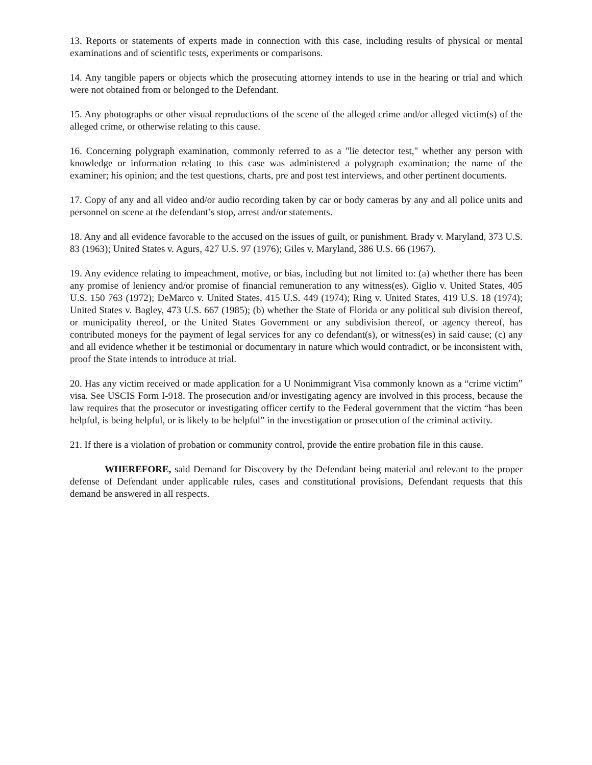13. Reports or statements of experts made in connection with this case, including results of physical or mental examinations and of scientific tests, experiments or comparisons.
14. Any tangible papers or objects which the prosecuting attorney intends to use in the hearing or trial and which were not obtained from or belonged to the Defendant.
15. Any photographs or other visual reproductions of the scene of the alleged crime and/or alleged victim(s) of the alleged crime, or otherwise relating to this cause.
16. Concerning polygraph examination, commonly referred to as a "lie detector test," whether any person with knowledge or information relating to this case was administered a polygraph examination; the name of the examiner; his opinion; and the test questions, charts, pre and post test interviews, and other pertinent documents.
17. Copy of any and all video and/or audio recording taken by car or body cameras by any and all police units and personnel on scene at the defendant’s stop, arrest and/or statements.
18. Any and all evidence favorable to the accused on the issues of guilt, or punishment. Brady v. Maryland, 373 U.S. 83 (1963); United States v. Agurs, 427 U.S. 97 (1976); Giles v. Maryland, 386 U.S. 66 (1967).
19. Any evidence relating to impeachment, motive, or bias, including but not limited to: (a) whether there has been any promise of leniency and/or promise of financial remuneration to any witness(es). Giglio v. United States, 405 U.S. 150 763 (1972); DeMarco v. United States, 415 U.S. 449 (1974); Ring v. United States, 419 U.S. 18 (1974); United States v. Bagley, 473 U.S. 667 (1985); (b) whether the State of Florida or any political sub division thereof, or municipality thereof, or the United States Government or any subdivision thereof, or agency thereof, has contributed moneys for the payment of legal services for any co defendant(s), or witness(es) in said cause; (c) any and all evidence whether it be testimonial or documentary in nature which would contradict, or be inconsistent with, proof the State intends to introduce at trial.
20. Has any victim received or made application for a U Nonimmigrant Visa commonly known as a “crime victim” visa. See USCIS Form I-918. The prosecution and/or investigating agency are involved in this process, because the law requires that the prosecutor or investigating officer certify to the Federal government that the victim “has been helpful, is being helpful, or is likely to be helpful” in the investigation or prosecution of the criminal activity.
21. If there is a violation of probation or community control, provide the entire probation file in this cause.
WHEREFORE, said Demand for Discovery by the Defendant being material and relevant to the proper defense of Defendant under applicable rules, cases and constitutional provisions, Defendant requests that this demand be answered in all respects.